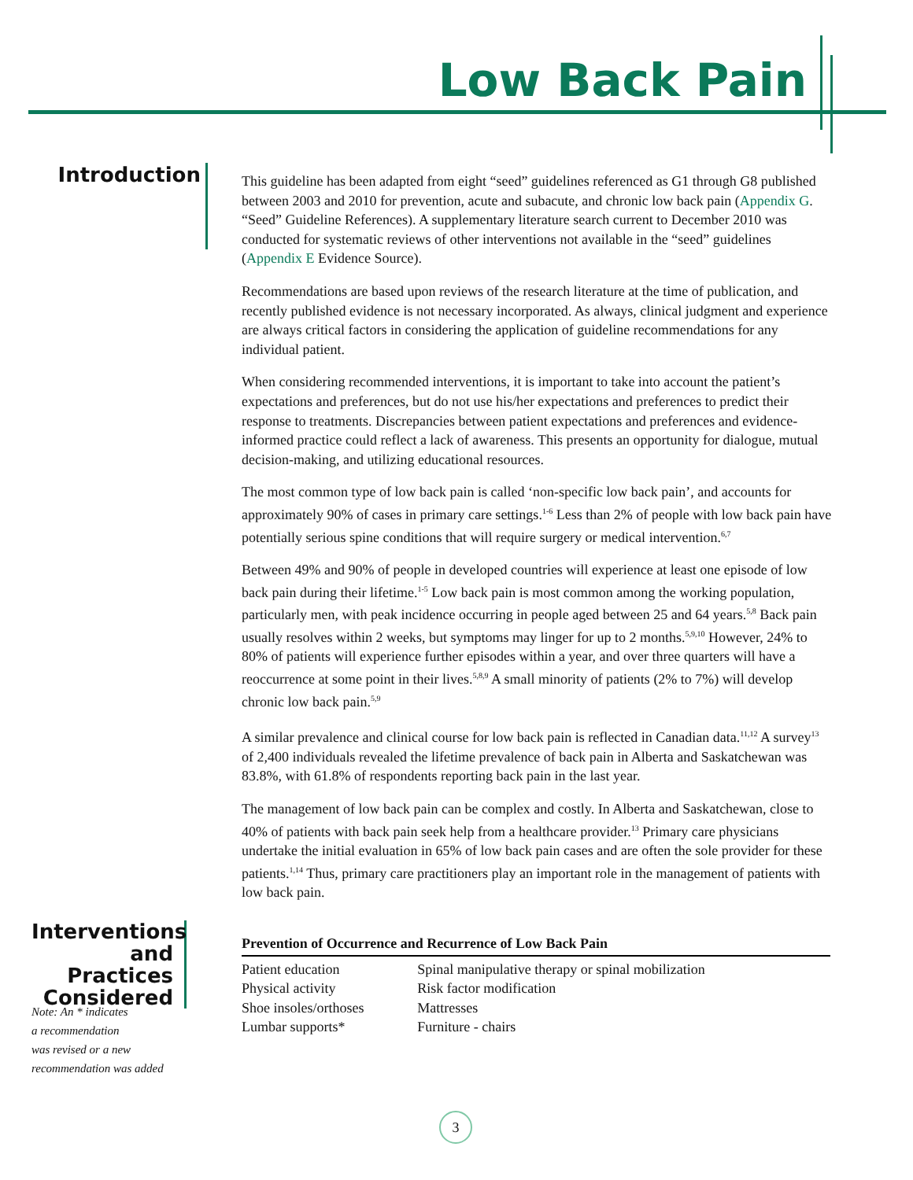Low Back Pain
Introduction
This guideline has been adapted from eight “seed” guidelines referenced as G1 through G8 published between 2003 and 2010 for prevention, acute and subacute, and chronic low back pain (Appendix G. “Seed” Guideline References). A supplementary literature search current to December 2010 was conducted for systematic reviews of other interventions not available in the “seed” guidelines (Appendix E Evidence Source).
Recommendations are based upon reviews of the research literature at the time of publication, and recently published evidence is not necessary incorporated. As always, clinical judgment and experience are always critical factors in considering the application of guideline recommendations for any individual patient.
When considering recommended interventions, it is important to take into account the patient’s expectations and preferences, but do not use his/her expectations and preferences to predict their response to treatments. Discrepancies between patient expectations and preferences and evidence-informed practice could reflect a lack of awareness. This presents an opportunity for dialogue, mutual decision-making, and utilizing educational resources.
The most common type of low back pain is called ‘non-specific low back pain’, and accounts for approximately 90% of cases in primary care settings.<sup>1-6</sup> Less than 2% of people with low back pain have potentially serious spine conditions that will require surgery or medical intervention.<sup>6,7</sup>
Between 49% and 90% of people in developed countries will experience at least one episode of low back pain during their lifetime.<sup>1-5</sup> Low back pain is most common among the working population, particularly men, with peak incidence occurring in people aged between 25 and 64 years.<sup>5,8</sup> Back pain usually resolves within 2 weeks, but symptoms may linger for up to 2 months.<sup>5,9,10</sup> However, 24% to 80% of patients will experience further episodes within a year, and over three quarters will have a reoccurrence at some point in their lives.<sup>5,8,9</sup> A small minority of patients (2% to 7%) will develop chronic low back pain.<sup>5,9</sup>
A similar prevalence and clinical course for low back pain is reflected in Canadian data.<sup>11,12</sup> A survey<sup>13</sup> of 2,400 individuals revealed the lifetime prevalence of back pain in Alberta and Saskatchewan was 83.8%, with 61.8% of respondents reporting back pain in the last year.
The management of low back pain can be complex and costly. In Alberta and Saskatchewan, close to 40% of patients with back pain seek help from a healthcare provider.<sup>13</sup> Primary care physicians undertake the initial evaluation in 65% of low back pain cases and are often the sole provider for these patients.<sup>1,14</sup> Thus, primary care practitioners play an important role in the management of patients with low back pain.
| Prevention of Occurrence and Recurrence of Low Back Pain | |
| --- | --- |
| Patient education | Spinal manipulative therapy or spinal mobilization |
| Physical activity | Risk factor modification |
| Shoe insoles/orthoses | Mattresses |
| Lumbar supports* | Furniture - chairs |
Interventions and Practices Considered
Note: An * indicates
a recommendation
was revised or a new
recommendation was added
3